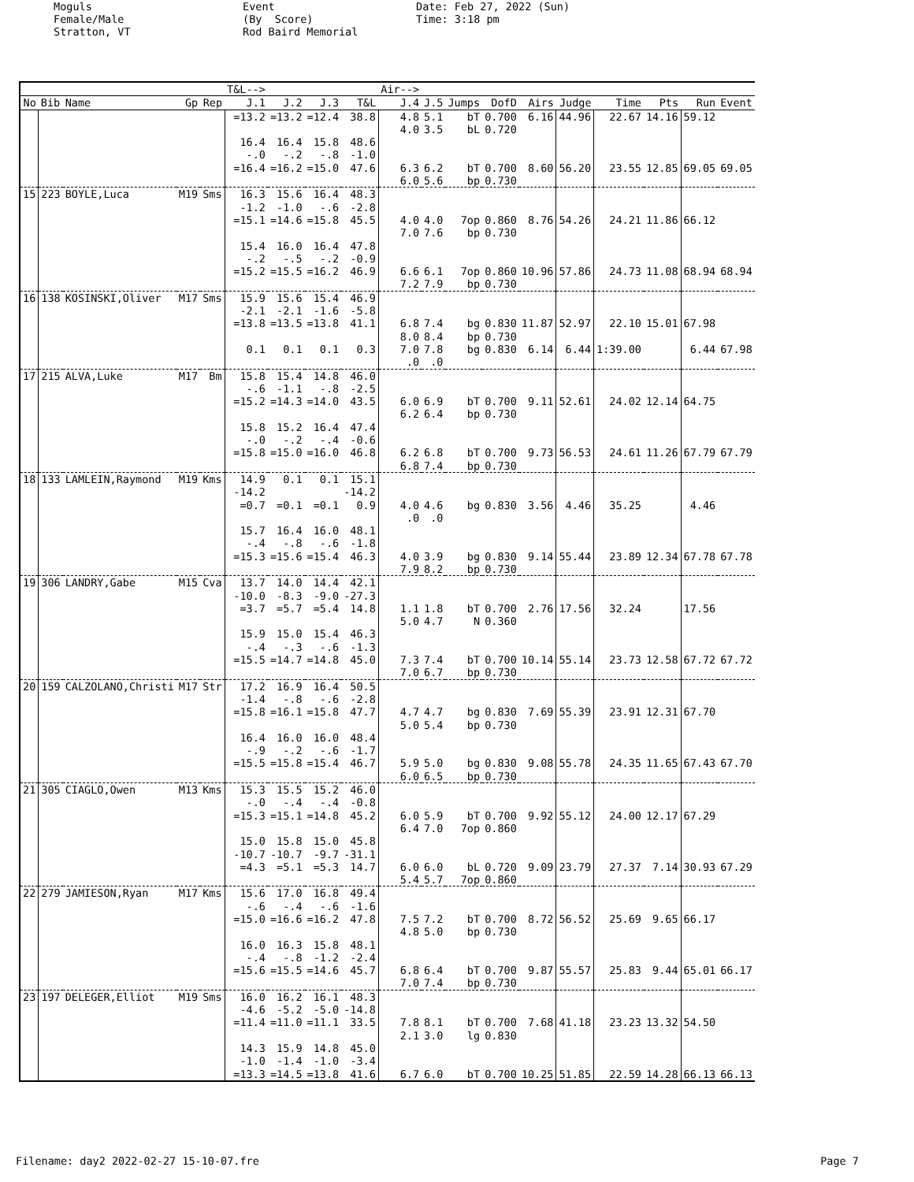Moguls Female/Male Stratton, VT
Event (By Score) Rod Baird Memorial
Date: Feb 27, 2022 (Sun) Time: 3:18 pm
| | | | | | T&L--> | | | | Air--> | | | | | | | | | |
| --- | --- | --- | --- | --- | --- | --- | --- | --- | --- | --- | --- | --- | --- | --- | --- | --- | --- | --- |
| No | Bib | Name | Gp | Rep | J.1 | J.2 | J.3 | T&L | J.4 | J.5 | Jumps | DofD | Airs | Judge | Time | Pts | Run | Event |
| | | | | | =13.2 | =13.2 | =12.4 | 38.8 | 4.8 | 5.1 | bT | 0.700 | 6.16 | 44.96 | 22.67 | 14.16 | 59.12 | |
| | | | | | | | | | 4.0 | 3.5 | bL | 0.720 | | | | | | |
| | | | | | 16.4 | 16.4 | 15.8 | 48.6 | | | | | | | | | | |
| | | | | | -.0 | -.2 | -.8 | -1.0 | | | | | | | | | | |
| | | | | | =16.4 | =16.2 | =15.0 | 47.6 | 6.3 | 6.2 | bT | 0.700 | 8.60 | 56.20 | 23.55 | 12.85 | 69.05 | 69.05 |
| | | | | | | | | | 6.0 | 5.6 | bp | 0.730 | | | | | | |
| 15 | 223 | BOYLE,Luca | M19 | Sms | 16.3 | 15.6 | 16.4 | 48.3 | | | | | | | | | | |
| | | | | | -1.2 | -1.0 | -.6 | -2.8 | | | | | | | | | | |
| | | | | | =15.1 | =14.6 | =15.8 | 45.5 | 4.0 | 4.0 | 7op | 0.860 | 8.76 | 54.26 | 24.21 | 11.86 | 66.12 | |
| | | | | | | | | | 7.0 | 7.6 | bp | 0.730 | | | | | | |
| | | | | | 15.4 | 16.0 | 16.4 | 47.8 | | | | | | | | | | |
| | | | | | -.2 | -.5 | -.2 | -0.9 | | | | | | | | | | |
| | | | | | =15.2 | =15.5 | =16.2 | 46.9 | 6.6 | 6.1 | 7op | 0.860 | 10.96 | 57.86 | 24.73 | 11.08 | 68.94 | 68.94 |
| | | | | | | | | | 7.2 | 7.9 | bp | 0.730 | | | | | | |
| 16 | 138 | KOSINSKI,Oliver | M17 | Sms | 15.9 | 15.6 | 15.4 | 46.9 | | | | | | | | | | |
| | | | | | -2.1 | -2.1 | -1.6 | -5.8 | | | | | | | | | | |
| | | | | | =13.8 | =13.5 | =13.8 | 41.1 | 6.8 | 7.4 | bg | 0.830 | 11.87 | 52.97 | 22.10 | 15.01 | 67.98 | |
| | | | | | | | | | 8.0 | 8.4 | bp | 0.730 | | | | | | |
| | | | | | 0.1 | 0.1 | 0.1 | 0.3 | 7.0 | 7.8 | bg | 0.830 | 6.14 | 6.44 | 1:39.00 | | 6.44 | 67.98 |
| | | | | | | | | | .0 | .0 | | | | | | | | |
| 17 | 215 | ALVA,Luke | M17 | Bm | 15.8 | 15.4 | 14.8 | 46.0 | | | | | | | | | | |
| | | | | | -.6 | -1.1 | -.8 | -2.5 | | | | | | | | | | |
| | | | | | =15.2 | =14.3 | =14.0 | 43.5 | 6.0 | 6.9 | bT | 0.700 | 9.11 | 52.61 | 24.02 | 12.14 | 64.75 | |
| | | | | | | | | | 6.2 | 6.4 | bp | 0.730 | | | | | | |
| | | | | | 15.8 | 15.2 | 16.4 | 47.4 | | | | | | | | | | |
| | | | | | -.0 | -.2 | -.4 | -0.6 | | | | | | | | | | |
| | | | | | =15.8 | =15.0 | =16.0 | 46.8 | 6.2 | 6.8 | bT | 0.700 | 9.73 | 56.53 | 24.61 | 11.26 | 67.79 | 67.79 |
| | | | | | | | | | 6.8 | 7.4 | bp | 0.730 | | | | | | |
| 18 | 133 | LAMLEIN,Raymond | M19 | Kms | 14.9 | 0.1 | 0.1 | 15.1 | | | | | | | | | | |
| | | | | | -14.2 | | | -14.2 | | | | | | | | | | |
| | | | | | =0.7 | =0.1 | =0.1 | 0.9 | 4.0 | 4.6 | bg | 0.830 | 3.56 | 4.46 | 35.25 | | 4.46 | |
| | | | | | | | | | .0 | .0 | | | | | | | | |
| | | | | | 15.7 | 16.4 | 16.0 | 48.1 | | | | | | | | | | |
| | | | | | -.4 | -.8 | -.6 | -1.8 | | | | | | | | | | |
| | | | | | =15.3 | =15.6 | =15.4 | 46.3 | 4.0 | 3.9 | bg | 0.830 | 9.14 | 55.44 | 23.89 | 12.34 | 67.78 | 67.78 |
| | | | | | | | | | 7.9 | 8.2 | bp | 0.730 | | | | | | |
| 19 | 306 | LANDRY,Gabe | M15 | Cva | 13.7 | 14.0 | 14.4 | 42.1 | | | | | | | | | | |
| | | | | | -10.0 | -8.3 | -9.0 | -27.3 | | | | | | | | | | |
| | | | | | =3.7 | =5.7 | =5.4 | 14.8 | 1.1 | 1.8 | bT | 0.700 | 2.76 | 17.56 | 32.24 | | 17.56 | |
| | | | | | | | | | 5.0 | 4.7 | N | 0.360 | | | | | | |
| | | | | | 15.9 | 15.0 | 15.4 | 46.3 | | | | | | | | | | |
| | | | | | -.4 | -.3 | -.6 | -1.3 | | | | | | | | | | |
| | | | | | =15.5 | =14.7 | =14.8 | 45.0 | 7.3 | 7.4 | bT | 0.700 | 10.14 | 55.14 | 23.73 | 12.58 | 67.72 | 67.72 |
| | | | | | | | | | 7.0 | 6.7 | bp | 0.730 | | | | | | |
| 20 | 159 | CALZOLANO,Christi | M17 | Str | 17.2 | 16.9 | 16.4 | 50.5 | | | | | | | | | | |
| | | | | | -1.4 | -.8 | -.6 | -2.8 | | | | | | | | | | |
| | | | | | =15.8 | =16.1 | =15.8 | 47.7 | 4.7 | 4.7 | bg | 0.830 | 7.69 | 55.39 | 23.91 | 12.31 | 67.70 | |
| | | | | | | | | | 5.0 | 5.4 | bp | 0.730 | | | | | | |
| | | | | | 16.4 | 16.0 | 16.0 | 48.4 | | | | | | | | | | |
| | | | | | -.9 | -.2 | -.6 | -1.7 | | | | | | | | | | |
| | | | | | =15.5 | =15.8 | =15.4 | 46.7 | 5.9 | 5.0 | bg | 0.830 | 9.08 | 55.78 | 24.35 | 11.65 | 67.43 | 67.70 |
| | | | | | | | | | 6.0 | 6.5 | bp | 0.730 | | | | | | |
| 21 | 305 | CIAGLO,Owen | M13 | Kms | 15.3 | 15.5 | 15.2 | 46.0 | | | | | | | | | | |
| | | | | | -.0 | -.4 | -.4 | -0.8 | | | | | | | | | | |
| | | | | | =15.3 | =15.1 | =14.8 | 45.2 | 6.0 | 5.9 | bT | 0.700 | 9.92 | 55.12 | 24.00 | 12.17 | 67.29 | |
| | | | | | | | | | 6.4 | 7.0 | 7op | 0.860 | | | | | | |
| | | | | | 15.0 | 15.8 | 15.0 | 45.8 | | | | | | | | | | |
| | | | | | -10.7 | -10.7 | -9.7 | -31.1 | | | | | | | | | | |
| | | | | | =4.3 | =5.1 | =5.3 | 14.7 | 6.0 | 6.0 | bL | 0.720 | 9.09 | 23.79 | 27.37 | 7.14 | 30.93 | 67.29 |
| | | | | | | | | | 5.4 | 5.7 | 7op | 0.860 | | | | | | |
| 22 | 279 | JAMIESON,Ryan | M17 | Kms | 15.6 | 17.0 | 16.8 | 49.4 | | | | | | | | | | |
| | | | | | -.6 | -.4 | -.6 | -1.6 | | | | | | | | | | |
| | | | | | =15.0 | =16.6 | =16.2 | 47.8 | 7.5 | 7.2 | bT | 0.700 | 8.72 | 56.52 | 25.69 | 9.65 | 66.17 | |
| | | | | | | | | | 4.8 | 5.0 | bp | 0.730 | | | | | | |
| | | | | | 16.0 | 16.3 | 15.8 | 48.1 | | | | | | | | | | |
| | | | | | -.4 | -.8 | -1.2 | -2.4 | | | | | | | | | | |
| | | | | | =15.6 | =15.5 | =14.6 | 45.7 | 6.8 | 6.4 | bT | 0.700 | 9.87 | 55.57 | 25.83 | 9.44 | 65.01 | 66.17 |
| | | | | | | | | | 7.0 | 7.4 | bp | 0.730 | | | | | | |
| 23 | 197 | DELEGER,Elliot | M19 | Sms | 16.0 | 16.2 | 16.1 | 48.3 | | | | | | | | | | |
| | | | | | -4.6 | -5.2 | -5.0 | -14.8 | | | | | | | | | | |
| | | | | | =11.4 | =11.0 | =11.1 | 33.5 | 7.8 | 8.1 | bT | 0.700 | 7.68 | 41.18 | 23.23 | 13.32 | 54.50 | |
| | | | | | | | | | 2.1 | 3.0 | lg | 0.830 | | | | | | |
| | | | | | 14.3 | 15.9 | 14.8 | 45.0 | | | | | | | | | | |
| | | | | | -1.0 | -1.4 | -1.0 | -3.4 | | | | | | | | | | |
| | | | | | =13.3 | =14.5 | =13.8 | 41.6 | 6.7 | 6.0 | bT | 0.700 | 10.25 | 51.85 | 22.59 | 14.28 | 66.13 | 66.13 |
Filename: day2 2022-02-27 15-10-07.fre Page 7